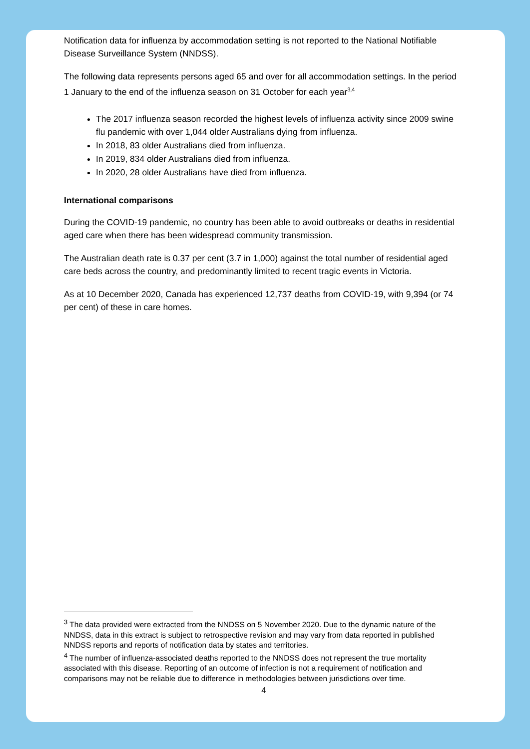Notification data for influenza by accommodation setting is not reported to the National Notifiable Disease Surveillance System (NNDSS).
The following data represents persons aged 65 and over for all accommodation settings. In the period 1 January to the end of the influenza season on 31 October for each year<sup>3,4</sup>
The 2017 influenza season recorded the highest levels of influenza activity since 2009 swine flu pandemic with over 1,044 older Australians dying from influenza.
In 2018, 83 older Australians died from influenza.
In 2019, 834 older Australians died from influenza.
In 2020, 28 older Australians have died from influenza.
International comparisons
During the COVID-19 pandemic, no country has been able to avoid outbreaks or deaths in residential aged care when there has been widespread community transmission.
The Australian death rate is 0.37 per cent (3.7 in 1,000) against the total number of residential aged care beds across the country, and predominantly limited to recent tragic events in Victoria.
As at 10 December 2020, Canada has experienced 12,737 deaths from COVID-19, with 9,394 (or 74 per cent) of these in care homes.
<sup>3</sup> The data provided were extracted from the NNDSS on 5 November 2020. Due to the dynamic nature of the NNDSS, data in this extract is subject to retrospective revision and may vary from data reported in published NNDSS reports and reports of notification data by states and territories.
<sup>4</sup> The number of influenza-associated deaths reported to the NNDSS does not represent the true mortality associated with this disease. Reporting of an outcome of infection is not a requirement of notification and comparisons may not be reliable due to difference in methodologies between jurisdictions over time.
4